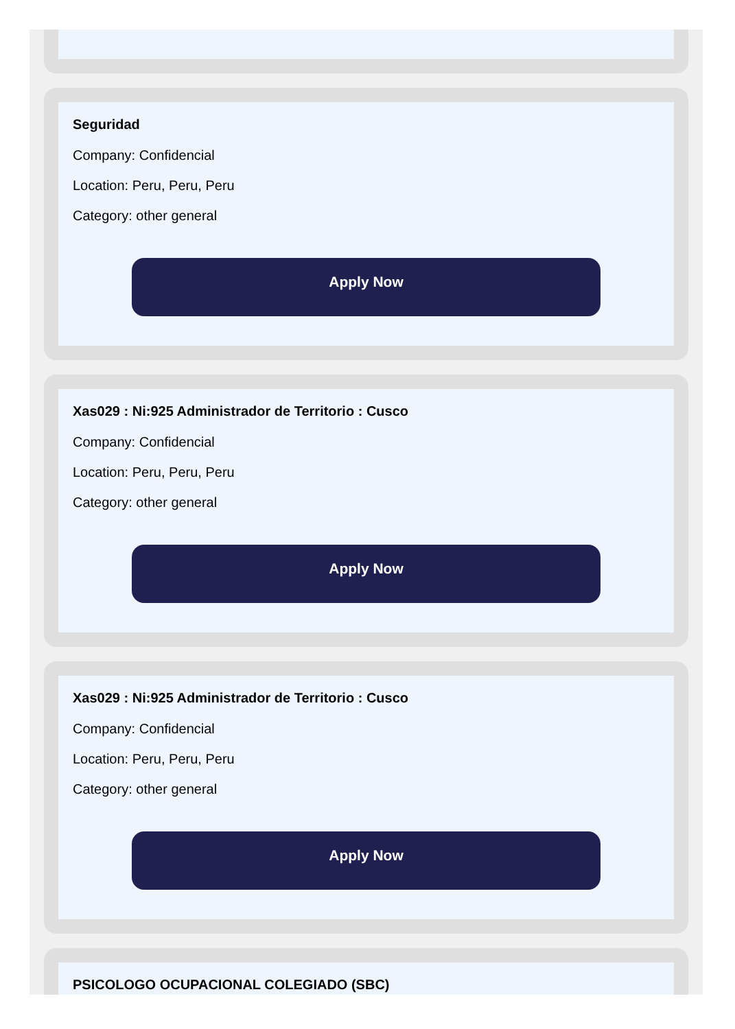Seguridad
Company: Confidencial
Location: Peru, Peru, Peru
Category: other general
Apply Now
Xas029 : Ni:925 Administrador de Territorio : Cusco
Company: Confidencial
Location: Peru, Peru, Peru
Category: other general
Apply Now
Xas029 : Ni:925 Administrador de Territorio : Cusco
Company: Confidencial
Location: Peru, Peru, Peru
Category: other general
Apply Now
PSICOLOGO OCUPACIONAL COLEGIADO (SBC)